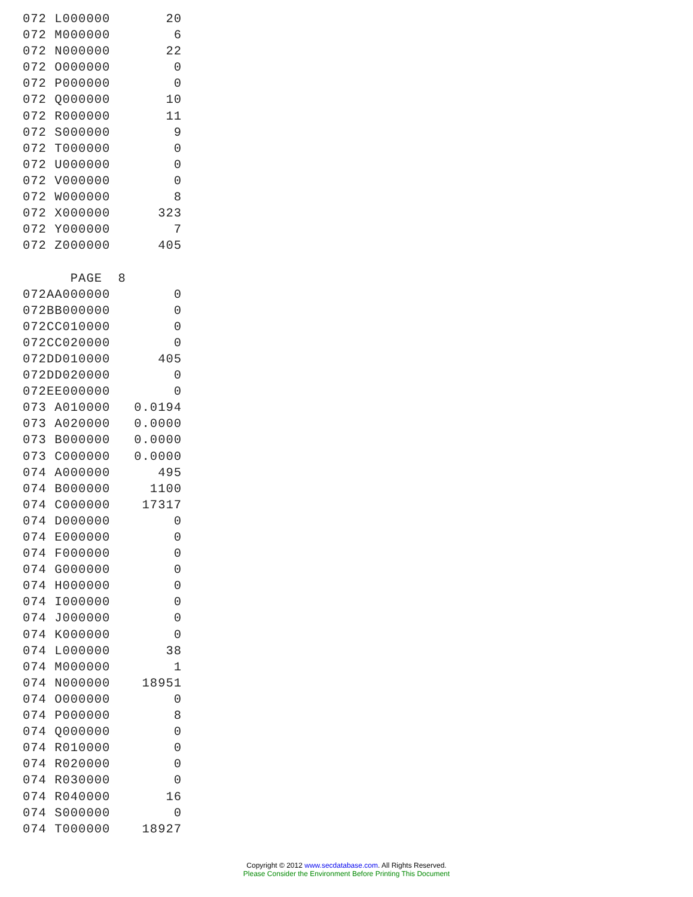072 L000000       20
072 M000000        6
072 N000000       22
072 O000000        0
072 P000000        0
072 Q000000       10
072 R000000       11
072 S000000        9
072 T000000        0
072 U000000        0
072 V000000        0
072 W000000        8
072 X000000      323
072 Y000000        7
072 Z000000      405

      PAGE  8
072AA000000        0
072BB000000        0
072CC010000        0
072CC020000        0
072DD010000      405
072DD020000        0
072EE000000        0
073 A010000   0.0194
073 A020000   0.0000
073 B000000   0.0000
073 C000000   0.0000
074 A000000      495
074 B000000     1100
074 C000000    17317
074 D000000        0
074 E000000        0
074 F000000        0
074 G000000        0
074 H000000        0
074 I000000        0
074 J000000        0
074 K000000        0
074 L000000       38
074 M000000        1
074 N000000    18951
074 O000000        0
074 P000000        8
074 Q000000        0
074 R010000        0
074 R020000        0
074 R030000        0
074 R040000       16
074 S000000        0
074 T000000    18927
Copyright © 2012 www.secdatabase.com. All Rights Reserved.
Please Consider the Environment Before Printing This Document